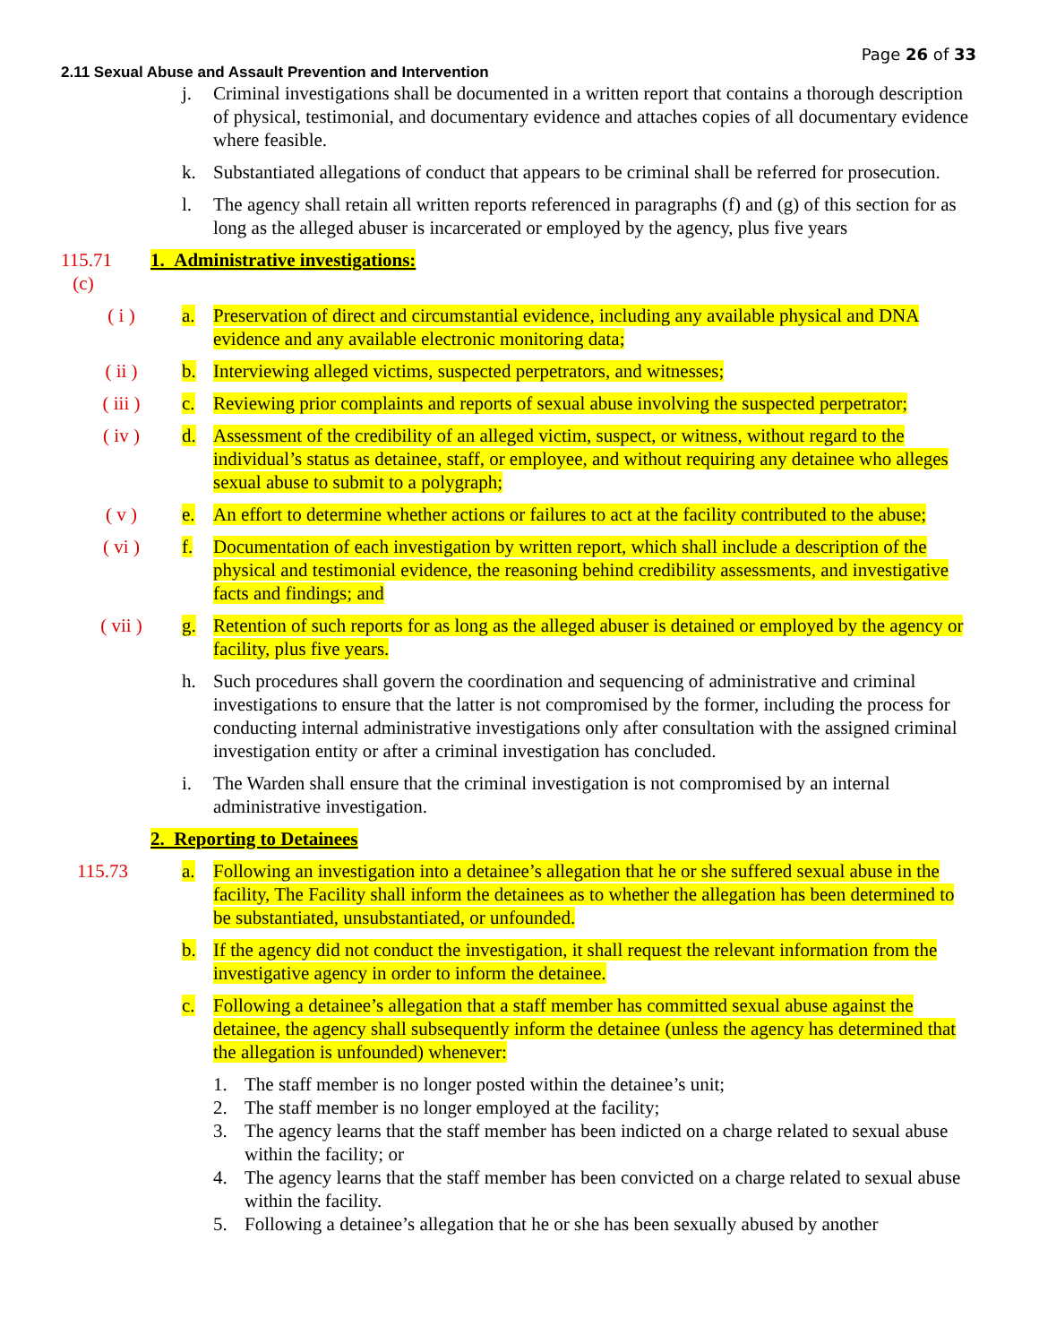Page 26 of 33
2.11 Sexual Abuse and Assault Prevention and Intervention
j. Criminal investigations shall be documented in a written report that contains a thorough description of physical, testimonial, and documentary evidence and attaches copies of all documentary evidence where feasible.
k. Substantiated allegations of conduct that appears to be criminal shall be referred for prosecution.
l. The agency shall retain all written reports referenced in paragraphs (f) and (g) of this section for as long as the alleged abuser is incarcerated or employed by the agency, plus five years
115.71 (c)
1. Administrative investigations:
( i ) a. Preservation of direct and circumstantial evidence, including any available physical and DNA evidence and any available electronic monitoring data;
( ii ) b. Interviewing alleged victims, suspected perpetrators, and witnesses;
( iii ) c. Reviewing prior complaints and reports of sexual abuse involving the suspected perpetrator;
( iv ) d. Assessment of the credibility of an alleged victim, suspect, or witness, without regard to the individual’s status as detainee, staff, or employee, and without requiring any detainee who alleges sexual abuse to submit to a polygraph;
( v ) e. An effort to determine whether actions or failures to act at the facility contributed to the abuse;
( vi ) f. Documentation of each investigation by written report, which shall include a description of the physical and testimonial evidence, the reasoning behind credibility assessments, and investigative facts and findings; and
( vii ) g. Retention of such reports for as long as the alleged abuser is detained or employed by the agency or facility, plus five years.
h. Such procedures shall govern the coordination and sequencing of administrative and criminal investigations to ensure that the latter is not compromised by the former, including the process for conducting internal administrative investigations only after consultation with the assigned criminal investigation entity or after a criminal investigation has concluded.
i. The Warden shall ensure that the criminal investigation is not compromised by an internal administrative investigation.
2. Reporting to Detainees
115.73 a. Following an investigation into a detainee’s allegation that he or she suffered sexual abuse in the facility, The Facility shall inform the detainees as to whether the allegation has been determined to be substantiated, unsubstantiated, or unfounded.
b. If the agency did not conduct the investigation, it shall request the relevant information from the investigative agency in order to inform the detainee.
c. Following a detainee’s allegation that a staff member has committed sexual abuse against the detainee, the agency shall subsequently inform the detainee (unless the agency has determined that the allegation is unfounded) whenever:
1. The staff member is no longer posted within the detainee’s unit;
2. The staff member is no longer employed at the facility;
3. The agency learns that the staff member has been indicted on a charge related to sexual abuse within the facility; or
4. The agency learns that the staff member has been convicted on a charge related to sexual abuse within the facility.
5. Following a detainee’s allegation that he or she has been sexually abused by another